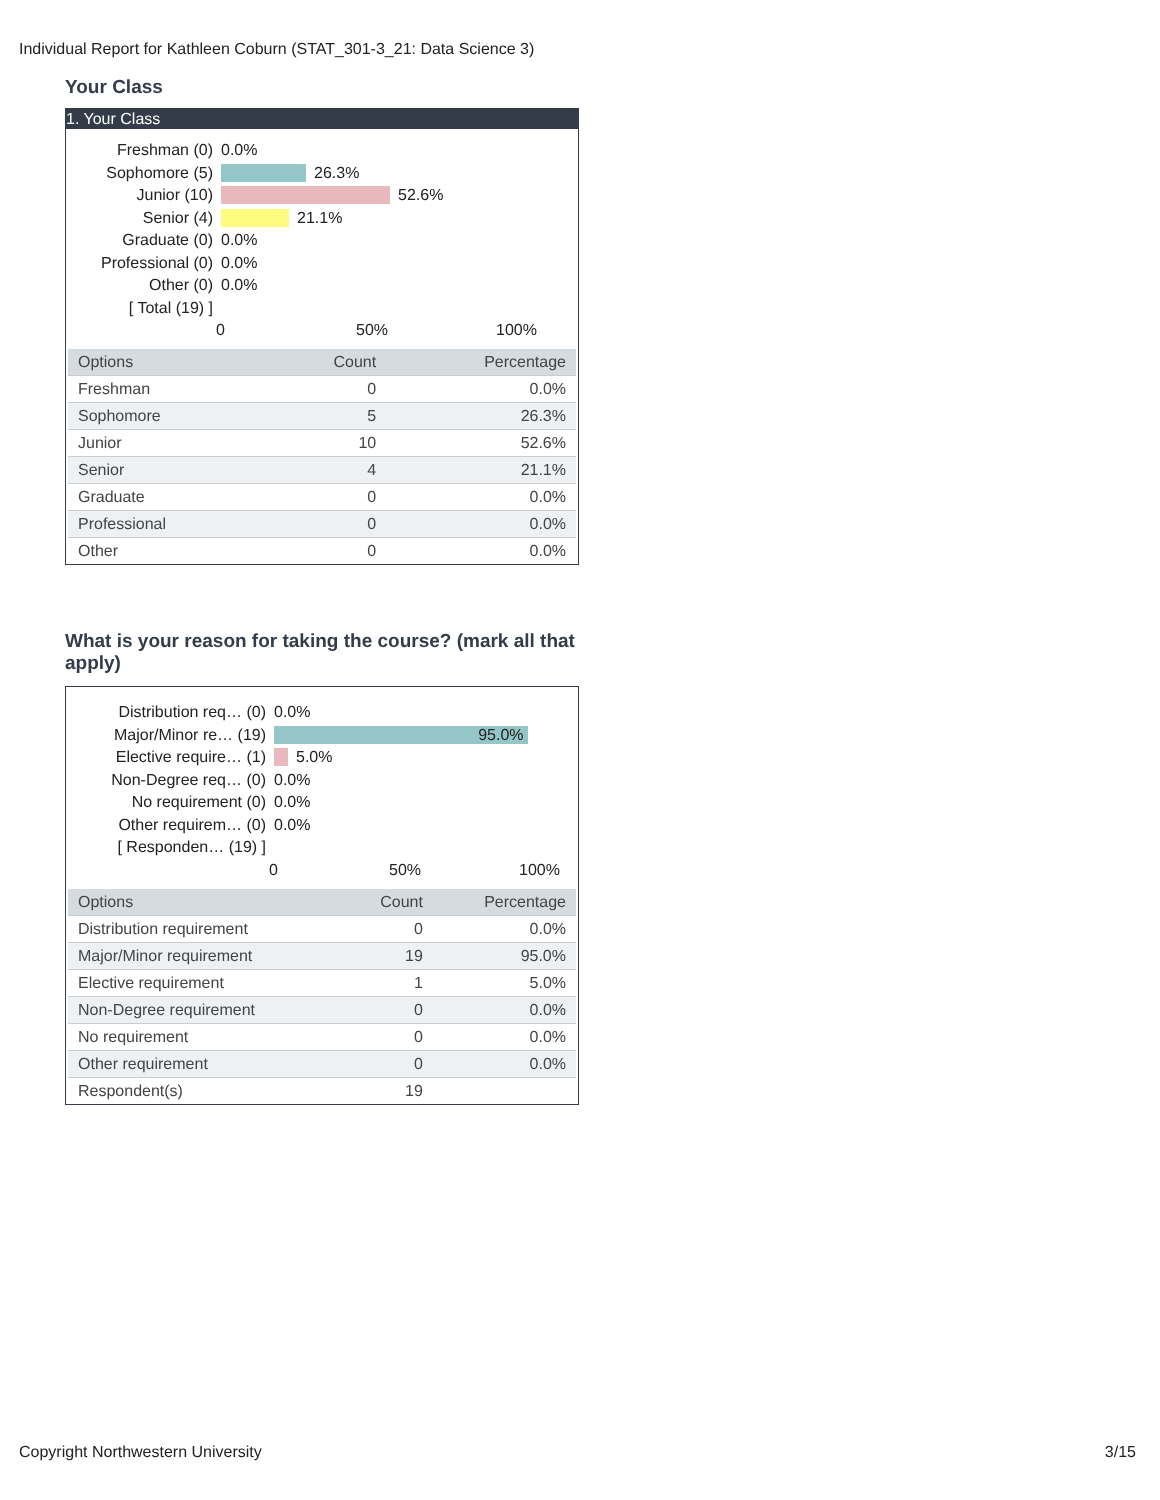Individual Report for Kathleen Coburn (STAT_301-3_21: Data Science 3)
Your Class
1. Your Class
Freshman (0) 0.0%
Sophomore (5) 26.3%
Junior (10) 52.6%
Senior (4) 21.1%
Graduate (0) 0.0%
Professional (0)
0.0%
Other (0) 0.0%
[ Total (19) ]
0 50% 100%
| Options | Count | Percentage |
| --- | --- | --- |
| Freshman | 0 | 0.0% |
| Sophomore | 5 | 26.3% |
| Junior | 10 | 52.6% |
| Senior | 4 | 21.1% |
| Graduate | 0 | 0.0% |
| Professional | 0 | 0.0% |
| Other | 0 | 0.0% |
What is your reason for taking the course? (mark all that apply)
Distribution req… (0)
0.0%
Major/Minor re… (19)
95.0%
Elective require… (1)
5.0%
Non-Degree req… (0) 0.0%
No requirement (0) 0.0%
Other requirem… (0) 0.0%
[ Responden… (19) ]
0 50% 100%
| Options | Count | Percentage |
| --- | --- | --- |
| Distribution requirement | 0 | 0.0% |
| Major/Minor requirement | 19 | 95.0% |
| Elective requirement | 1 | 5.0% |
| Non-Degree requirement | 0 | 0.0% |
| No requirement | 0 | 0.0% |
| Other requirement | 0 | 0.0% |
| Respondent(s) | 19 | |
Copyright Northwestern University 3/15